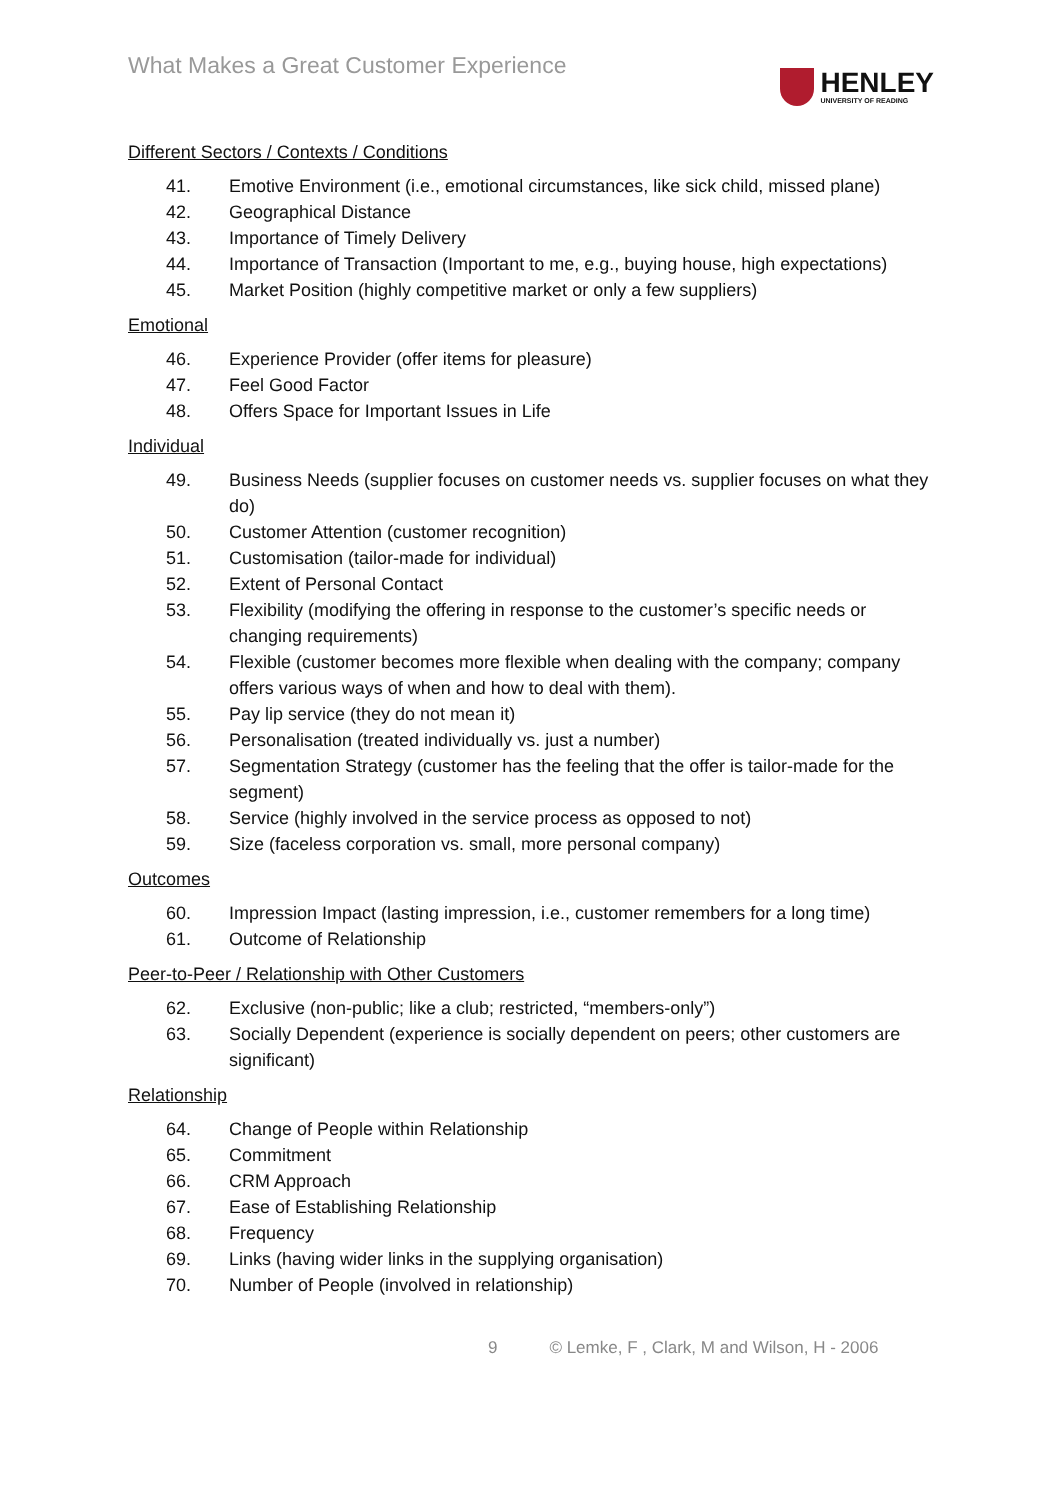What Makes a Great Customer Experience
HENLEY
UNIVERSITY OF READING
Different Sectors / Contexts / Conditions
41. Emotive Environment (i.e., emotional circumstances, like sick child, missed plane)
42. Geographical Distance
43. Importance of Timely Delivery
44. Importance of Transaction (Important to me, e.g., buying house, high expectations)
45. Market Position (highly competitive market or only a few suppliers)
Emotional
46. Experience Provider (offer items for pleasure)
47. Feel Good Factor
48. Offers Space for Important Issues in Life
Individual
49. Business Needs (supplier focuses on customer needs vs. supplier focuses on what they do)
50. Customer Attention (customer recognition)
51. Customisation (tailor-made for individual)
52. Extent of Personal Contact
53. Flexibility (modifying the offering in response to the customer’s specific needs or changing requirements)
54. Flexible (customer becomes more flexible when dealing with the company; company offers various ways of when and how to deal with them).
55. Pay lip service (they do not mean it)
56. Personalisation (treated individually vs. just a number)
57. Segmentation Strategy (customer has the feeling that the offer is tailor-made for the segment)
58. Service (highly involved in the service process as opposed to not)
59. Size (faceless corporation vs. small, more personal company)
Outcomes
60. Impression Impact (lasting impression, i.e., customer remembers for a long time)
61. Outcome of Relationship
Peer-to-Peer / Relationship with Other Customers
62. Exclusive (non-public; like a club; restricted, “members-only”)
63. Socially Dependent (experience is socially dependent on peers; other customers are significant)
Relationship
64. Change of People within Relationship
65. Commitment
66. CRM Approach
67. Ease of Establishing Relationship
68. Frequency
69. Links (having wider links in the supplying organisation)
70. Number of People (involved in relationship)
9 © Lemke, F , Clark, M and Wilson, H - 2006